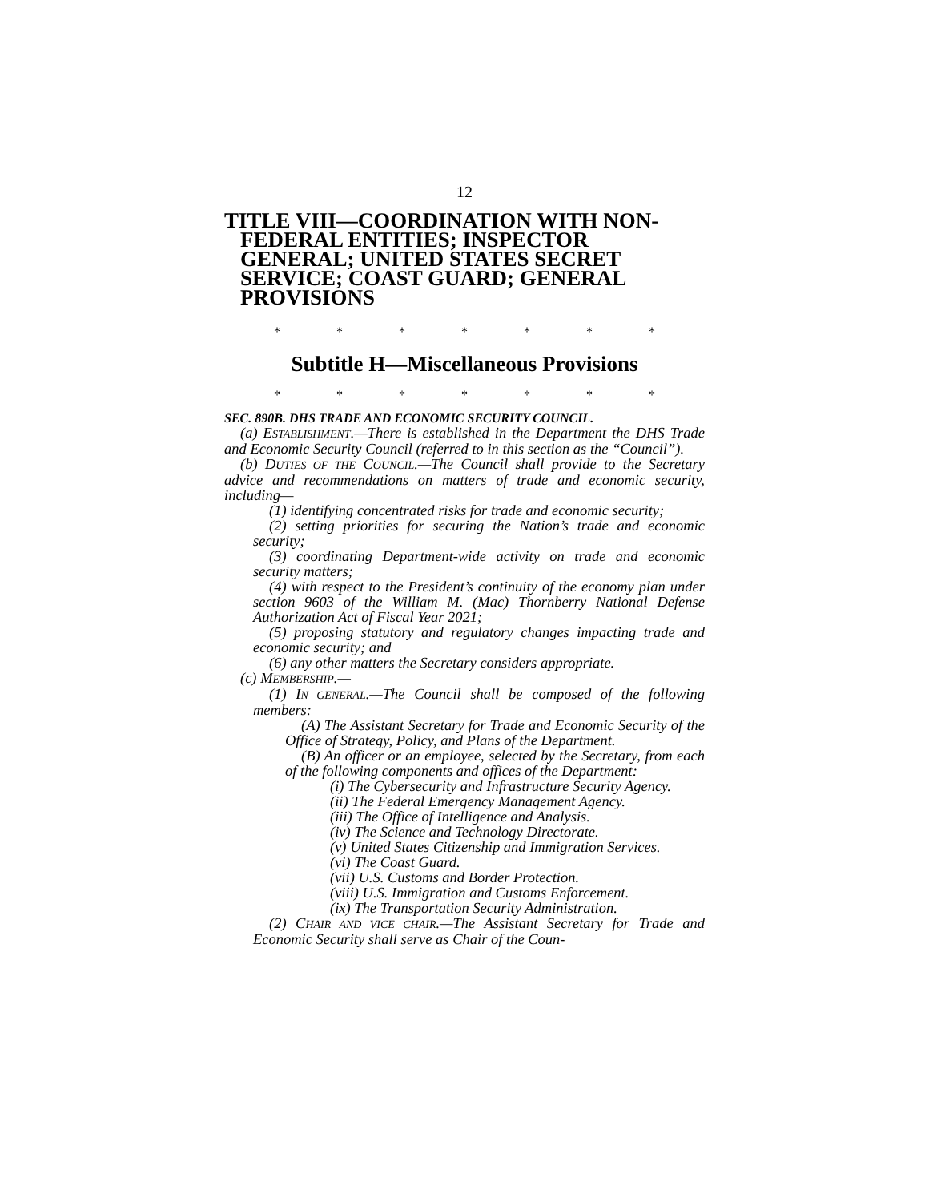12
TITLE VIII—COORDINATION WITH NON-FEDERAL ENTITIES; INSPECTOR GENERAL; UNITED STATES SECRET SERVICE; COAST GUARD; GENERAL PROVISIONS
* * * * * * *
Subtitle H—Miscellaneous Provisions
* * * * * * *
SEC. 890B. DHS TRADE AND ECONOMIC SECURITY COUNCIL.
(a) ESTABLISHMENT.—There is established in the Department the DHS Trade and Economic Security Council (referred to in this section as the “Council”).
(b) DUTIES OF THE COUNCIL.—The Council shall provide to the Secretary advice and recommendations on matters of trade and economic security, including—
(1) identifying concentrated risks for trade and economic security;
(2) setting priorities for securing the Nation’s trade and economic security;
(3) coordinating Department-wide activity on trade and economic security matters;
(4) with respect to the President’s continuity of the economy plan under section 9603 of the William M. (Mac) Thornberry National Defense Authorization Act of Fiscal Year 2021;
(5) proposing statutory and regulatory changes impacting trade and economic security; and
(6) any other matters the Secretary considers appropriate.
(c) MEMBERSHIP.—
(1) IN GENERAL.—The Council shall be composed of the following members:
(A) The Assistant Secretary for Trade and Economic Security of the Office of Strategy, Policy, and Plans of the Department.
(B) An officer or an employee, selected by the Secretary, from each of the following components and offices of the Department:
(i) The Cybersecurity and Infrastructure Security Agency.
(ii) The Federal Emergency Management Agency.
(iii) The Office of Intelligence and Analysis.
(iv) The Science and Technology Directorate.
(v) United States Citizenship and Immigration Services.
(vi) The Coast Guard.
(vii) U.S. Customs and Border Protection.
(viii) U.S. Immigration and Customs Enforcement.
(ix) The Transportation Security Administration.
(2) CHAIR AND VICE CHAIR.—The Assistant Secretary for Trade and Economic Security shall serve as Chair of the Coun-